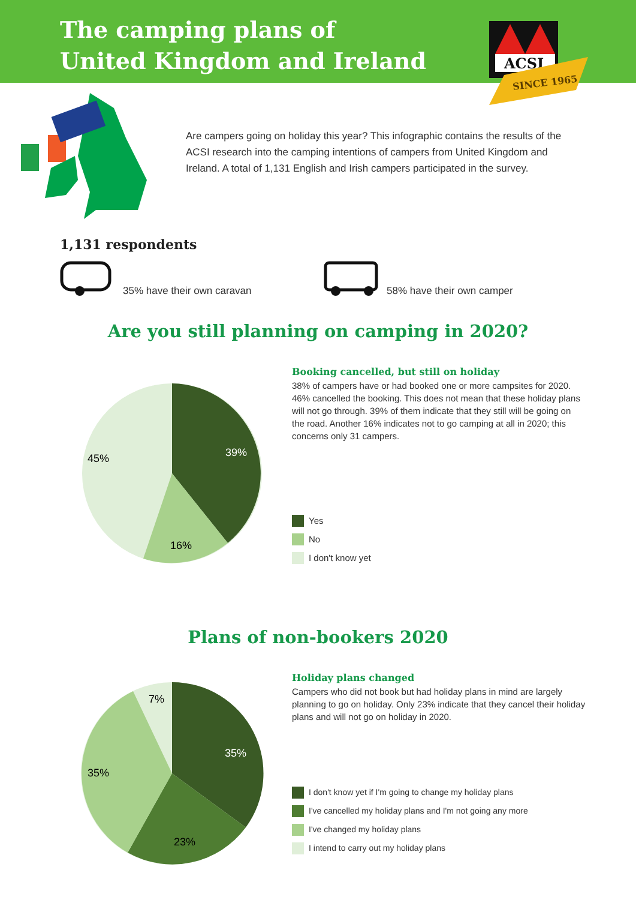The camping plans of
United Kingdom and Ireland
ACSI
SINCE 1965
Are campers going on holiday this year? This infographic contains the results of the ACSI research into the camping intentions of campers from United Kingdom and Ireland. A total of 1,131 English and Irish campers participated in the survey.
1,131 respondents
35% have their own caravan
58% have their own camper
Are you still planning on camping in 2020?
39%
16%
45%
Booking cancelled, but still on holiday
38% of campers have or had booked one or more campsites for 2020. 46% cancelled the booking. This does not mean that these holiday plans will not go through. 39% of them indicate that they still will be going on the road. Another 16% indicates not to go camping at all in 2020; this concerns only 31 campers.
Yes
No
I don't know yet
Plans of non-bookers 2020
35%
23%
35%
7%
Holiday plans changed
Campers who did not book but had holiday plans in mind are largely planning to go on holiday. Only 23% indicate that they cancel their holiday plans and will not go on holiday in 2020.
I don't know yet if I'm going to change my holiday plans
I've cancelled my holiday plans and I'm not going any more
I've changed my holiday plans
I intend to carry out my holiday plans